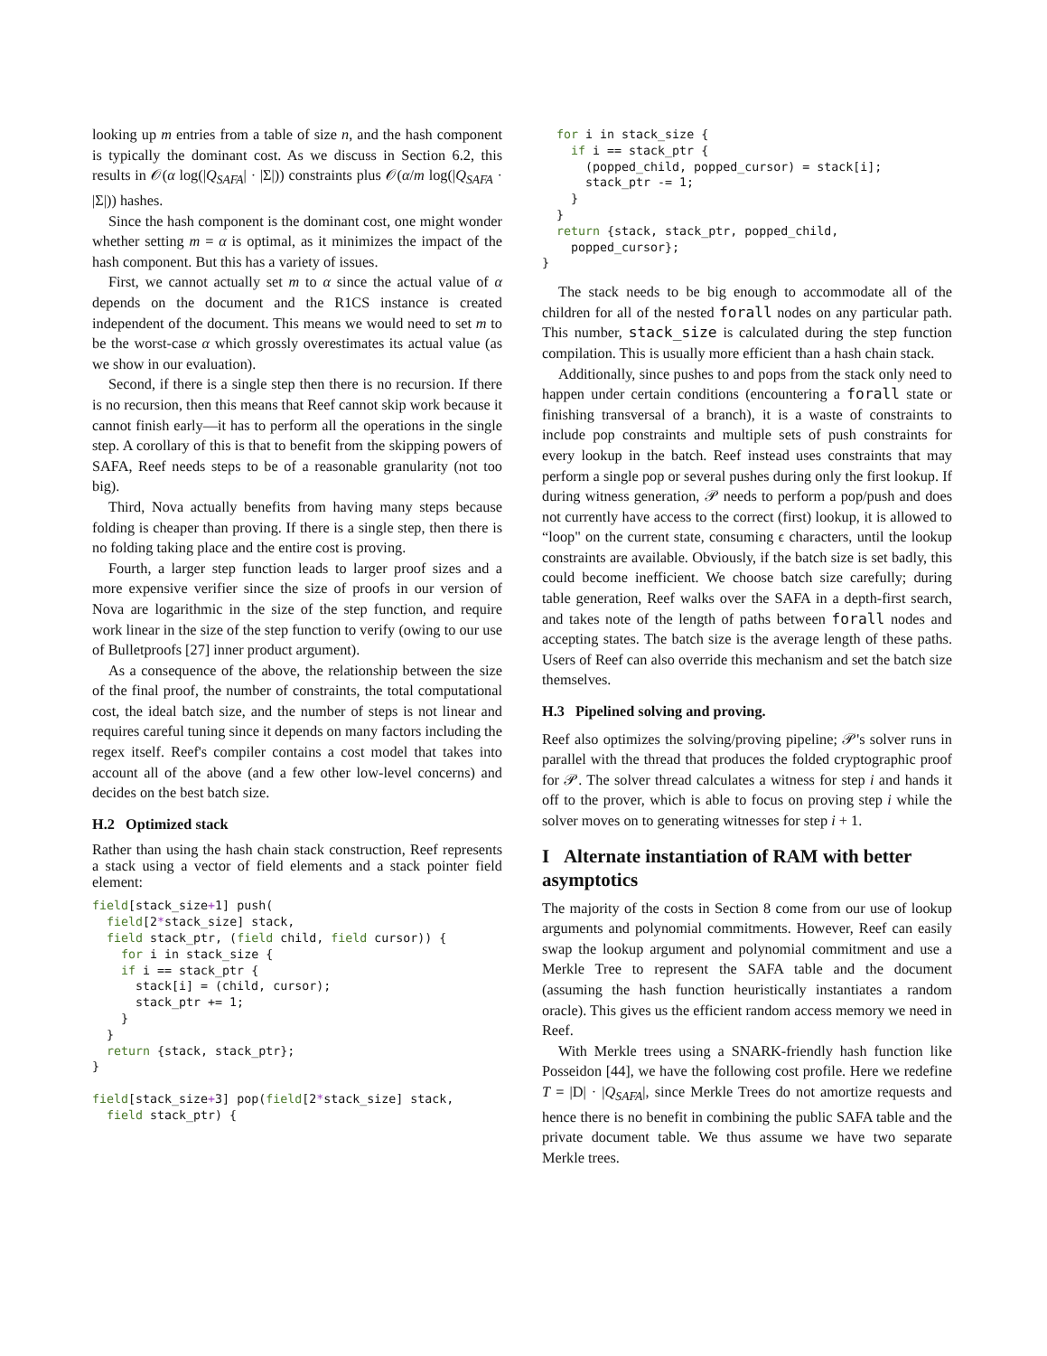looking up m entries from a table of size n, and the hash component is typically the dominant cost. As we discuss in Section 6.2, this results in 𝒪(α log(|Q<sub>SAFA</sub>| · |Σ|)) constraints plus 𝒪(α/m log(|Q<sub>SAFA</sub> · |Σ|)) hashes.
Since the hash component is the dominant cost, one might wonder whether setting m = α is optimal, as it minimizes the impact of the hash component. But this has a variety of issues.
First, we cannot actually set m to α since the actual value of α depends on the document and the R1CS instance is created independent of the document. This means we would need to set m to be the worst-case α which grossly overestimates its actual value (as we show in our evaluation).
Second, if there is a single step then there is no recursion. If there is no recursion, then this means that Reef cannot skip work because it cannot finish early—it has to perform all the operations in the single step. A corollary of this is that to benefit from the skipping powers of SAFA, Reef needs steps to be of a reasonable granularity (not too big).
Third, Nova actually benefits from having many steps because folding is cheaper than proving. If there is a single step, then there is no folding taking place and the entire cost is proving.
Fourth, a larger step function leads to larger proof sizes and a more expensive verifier since the size of proofs in our version of Nova are logarithmic in the size of the step function, and require work linear in the size of the step function to verify (owing to our use of Bulletproofs [27] inner product argument).
As a consequence of the above, the relationship between the size of the final proof, the number of constraints, the total computational cost, the ideal batch size, and the number of steps is not linear and requires careful tuning since it depends on many factors including the regex itself. Reef's compiler contains a cost model that takes into account all of the above (and a few other low-level concerns) and decides on the best batch size.
H.2 Optimized stack
Rather than using the hash chain stack construction, Reef represents a stack using a vector of field elements and a stack pointer field element:
field[stack_size+1] push(
  field[2*stack_size] stack,
  field stack_ptr, (field child, field cursor)) {
    for i in stack_size {
    if i == stack_ptr {
      stack[i] = (child, cursor);
      stack_ptr += 1;
    }
  }
  return {stack, stack_ptr};
}

field[stack_size+3] pop(field[2*stack_size] stack,
  field stack_ptr) {
  for i in stack_size {
    if i == stack_ptr {
      (popped_child, popped_cursor) = stack[i];
      stack_ptr -= 1;
    }
  }
  return {stack, stack_ptr, popped_child,
    popped_cursor};
}
The stack needs to be big enough to accommodate all of the children for all of the nested forall nodes on any particular path. This number, stack_size is calculated during the step function compilation. This is usually more efficient than a hash chain stack.
Additionally, since pushes to and pops from the stack only need to happen under certain conditions (encountering a forall state or finishing transversal of a branch), it is a waste of constraints to include pop constraints and multiple sets of push constraints for every lookup in the batch. Reef instead uses constraints that may perform a single pop or several pushes during only the first lookup. If during witness generation, 𝒫 needs to perform a pop/push and does not currently have access to the correct (first) lookup, it is allowed to “loop" on the current state, consuming ϵ characters, until the lookup constraints are available. Obviously, if the batch size is set badly, this could become inefficient. We choose batch size carefully; during table generation, Reef walks over the SAFA in a depth-first search, and takes note of the length of paths between forall nodes and accepting states. The batch size is the average length of these paths. Users of Reef can also override this mechanism and set the batch size themselves.
H.3 Pipelined solving and proving.
Reef also optimizes the solving/proving pipeline; 𝒫's solver runs in parallel with the thread that produces the folded cryptographic proof for 𝒫. The solver thread calculates a witness for step i and hands it off to the prover, which is able to focus on proving step i while the solver moves on to generating witnesses for step i + 1.
I Alternate instantiation of RAM with better asymptotics
The majority of the costs in Section 8 come from our use of lookup arguments and polynomial commitments. However, Reef can easily swap the lookup argument and polynomial commitment and use a Merkle Tree to represent the SAFA table and the document (assuming the hash function heuristically instantiates a random oracle). This gives us the efficient random access memory we need in Reef.
With Merkle trees using a SNARK-friendly hash function like Posseidon [44], we have the following cost profile. Here we redefine T = |D| · |Q<sub>SAFA</sub>|, since Merkle Trees do not amortize requests and hence there is no benefit in combining the public SAFA table and the private document table. We thus assume we have two separate Merkle trees.